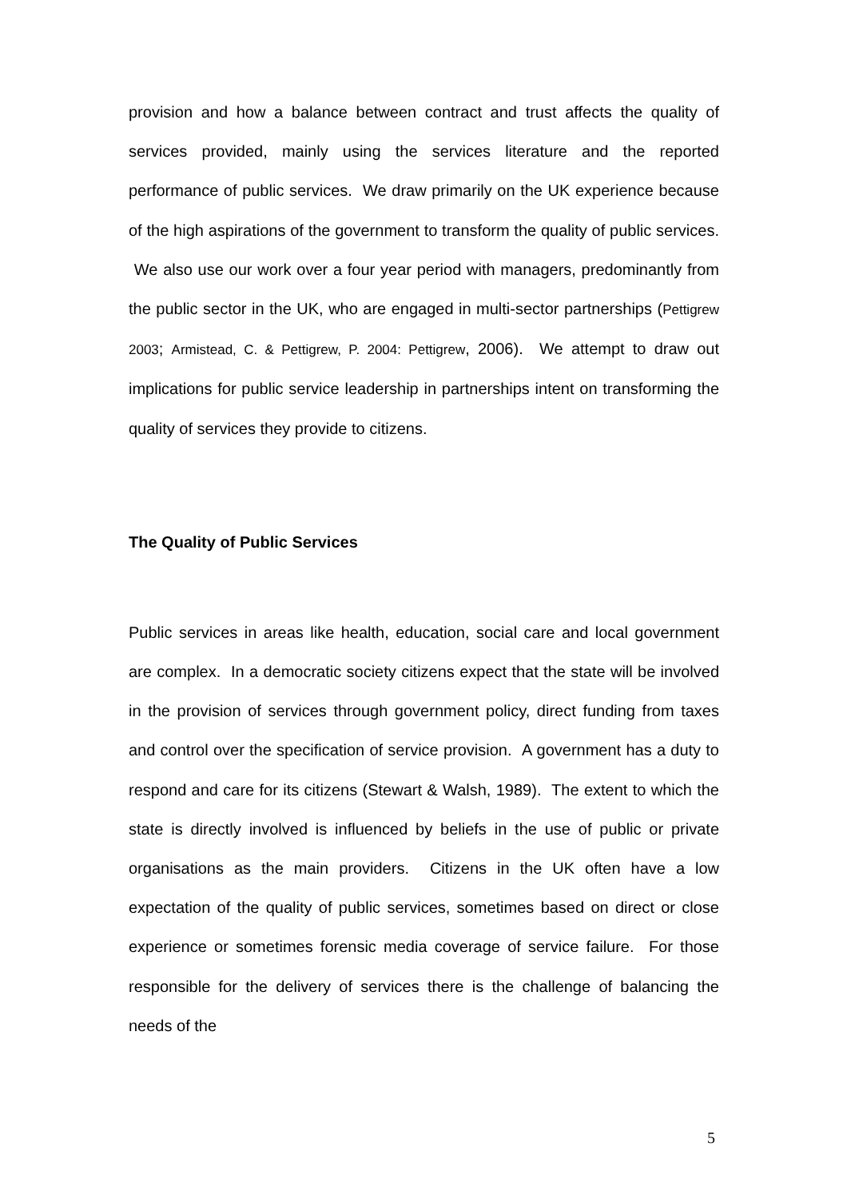provision and how a balance between contract and trust affects the quality of services provided, mainly using the services literature and the reported performance of public services. We draw primarily on the UK experience because of the high aspirations of the government to transform the quality of public services. We also use our work over a four year period with managers, predominantly from the public sector in the UK, who are engaged in multi-sector partnerships (Pettigrew 2003; Armistead, C. & Pettigrew, P. 2004: Pettigrew, 2006). We attempt to draw out implications for public service leadership in partnerships intent on transforming the quality of services they provide to citizens.
The Quality of Public Services
Public services in areas like health, education, social care and local government are complex. In a democratic society citizens expect that the state will be involved in the provision of services through government policy, direct funding from taxes and control over the specification of service provision. A government has a duty to respond and care for its citizens (Stewart & Walsh, 1989). The extent to which the state is directly involved is influenced by beliefs in the use of public or private organisations as the main providers. Citizens in the UK often have a low expectation of the quality of public services, sometimes based on direct or close experience or sometimes forensic media coverage of service failure. For those responsible for the delivery of services there is the challenge of balancing the needs of the
5